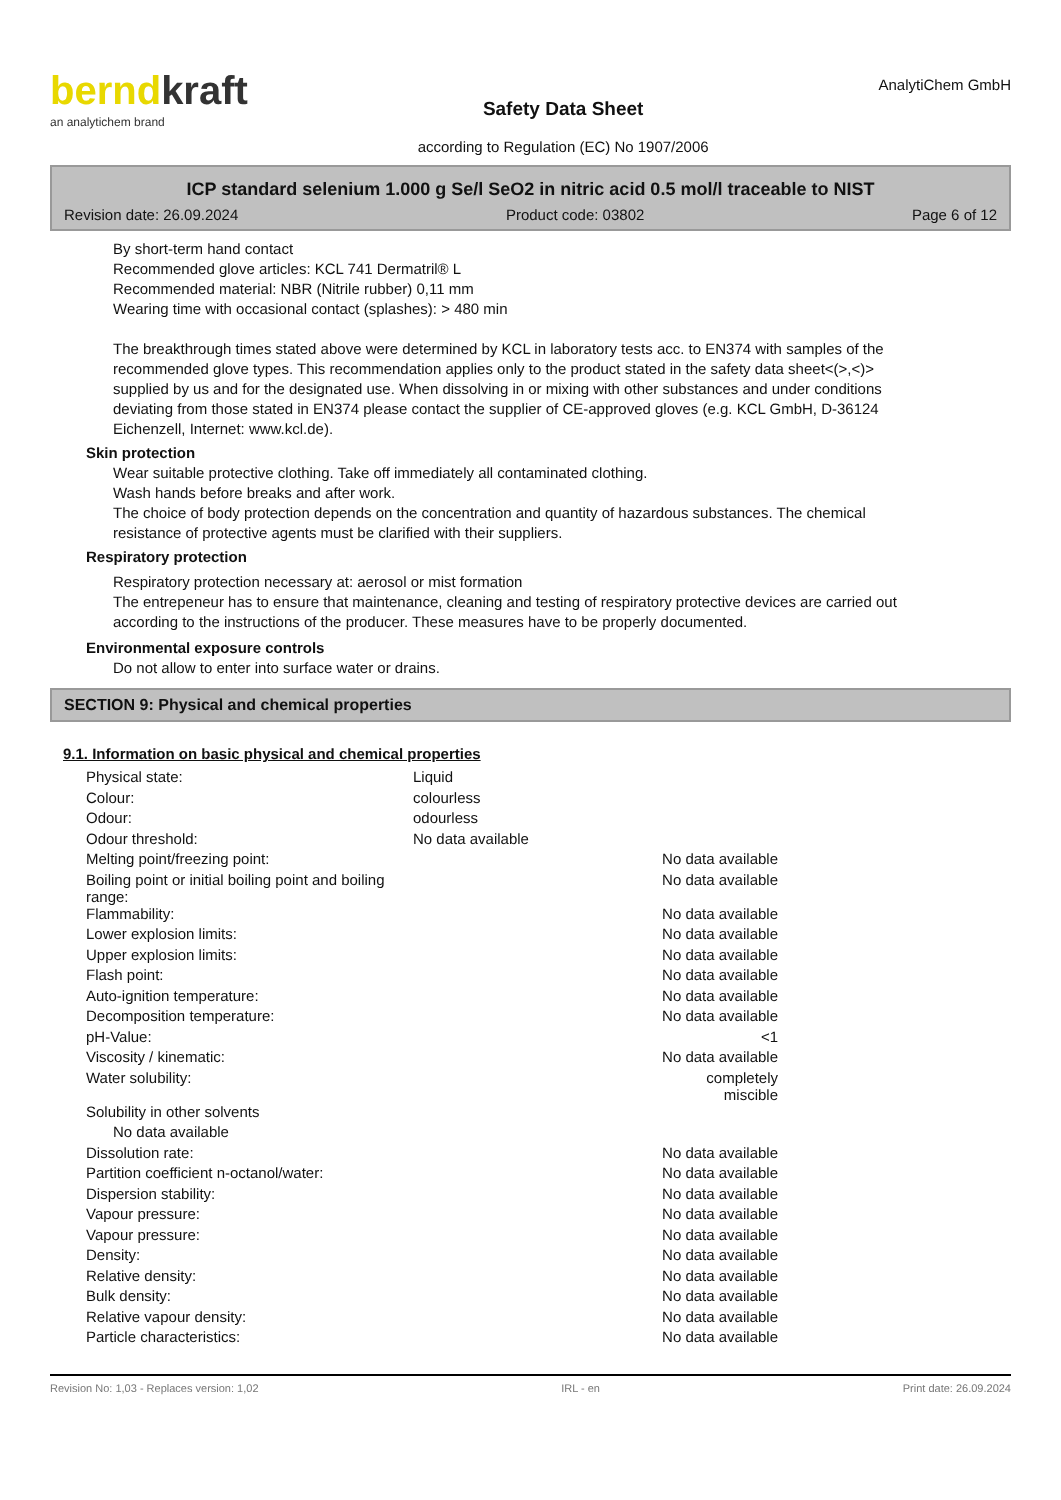berndkraft
an analytichem brand
Safety Data Sheet
according to Regulation (EC) No 1907/2006
AnalytiChem GmbH
ICP standard selenium 1.000 g Se/l SeO2 in nitric acid 0.5 mol/l traceable to NIST
Revision date: 26.09.2024 Product code: 03802 Page 6 of 12
By short-term hand contact
Recommended glove articles: KCL 741 Dermatril® L
Recommended material: NBR (Nitrile rubber) 0,11 mm
Wearing time with occasional contact (splashes): > 480 min
The breakthrough times stated above were determined by KCL in laboratory tests acc. to EN374 with samples of the recommended glove types. This recommendation applies only to the product stated in the safety data sheet<(>,<)> supplied by us and for the designated use. When dissolving in or mixing with other substances and under conditions deviating from those stated in EN374 please contact the supplier of CE-approved gloves (e.g. KCL GmbH, D-36124 Eichenzell, Internet: www.kcl.de).
Skin protection
Wear suitable protective clothing. Take off immediately all contaminated clothing.
Wash hands before breaks and after work.
The choice of body protection depends on the concentration and quantity of hazardous substances. The chemical resistance of protective agents must be clarified with their suppliers.
Respiratory protection
Respiratory protection necessary at: aerosol or mist formation
The entrepeneur has to ensure that maintenance, cleaning and testing of respiratory protective devices are carried out according to the instructions of the producer. These measures have to be properly documented.
Environmental exposure controls
Do not allow to enter into surface water or drains.
SECTION 9: Physical and chemical properties
9.1. Information on basic physical and chemical properties
| Physical state: | Liquid | |
| Colour: | colourless | |
| Odour: | odourless | |
| Odour threshold: | No data available | |
| Melting point/freezing point: | | No data available |
| Boiling point or initial boiling point and boiling range: | | No data available |
| Flammability: | | No data available |
| Lower explosion limits: | | No data available |
| Upper explosion limits: | | No data available |
| Flash point: | | No data available |
| Auto-ignition temperature: | | No data available |
| Decomposition temperature: | | No data available |
| pH-Value: | | <1 |
| Viscosity / kinematic: | | No data available |
| Water solubility: | | completely miscible |
| Solubility in other solvents | | |
| No data available | | |
| Dissolution rate: | | No data available |
| Partition coefficient n-octanol/water: | | No data available |
| Dispersion stability: | | No data available |
| Vapour pressure: | | No data available |
| Vapour pressure: | | No data available |
| Density: | | No data available |
| Relative density: | | No data available |
| Bulk density: | | No data available |
| Relative vapour density: | | No data available |
| Particle characteristics: | | No data available |
Revision No: 1,03 - Replaces version: 1,02 IRL - en Print date: 26.09.2024